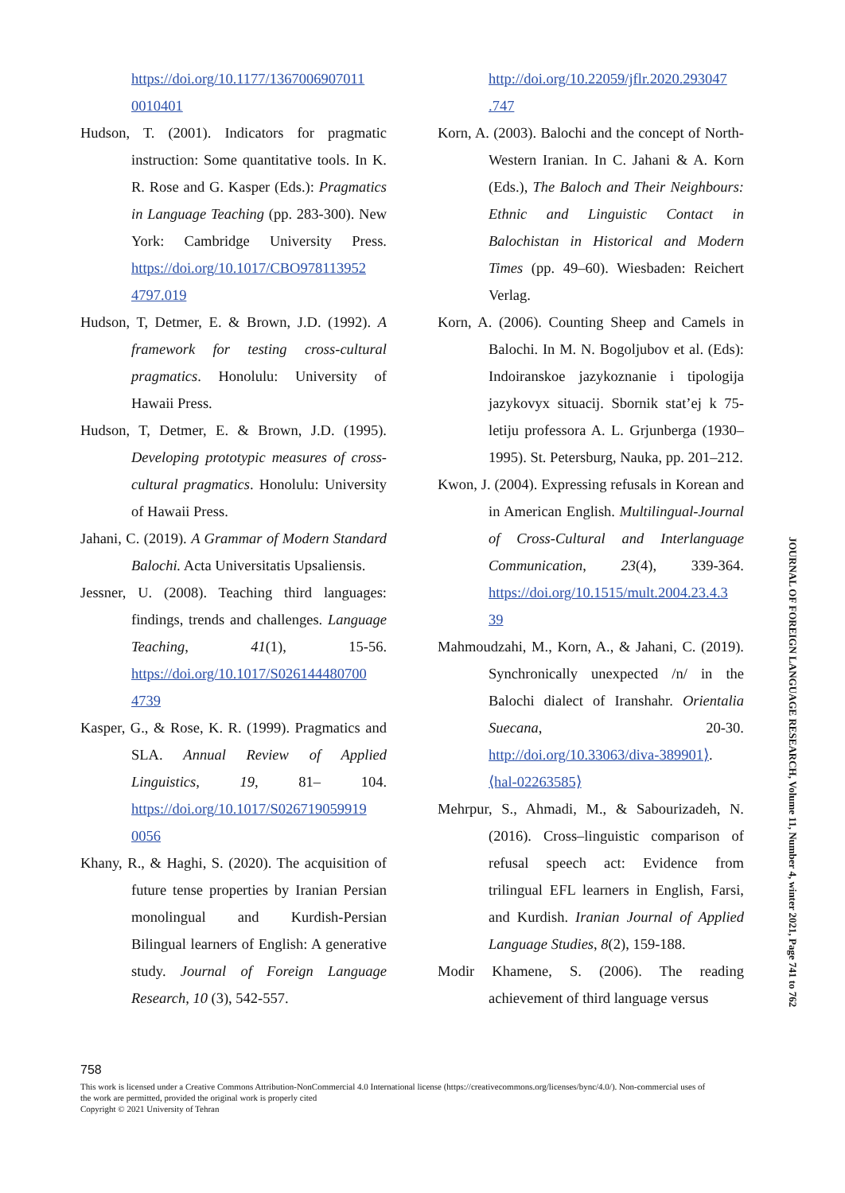https://doi.org/10.1177/1367006907011 0010401
Hudson, T. (2001). Indicators for pragmatic instruction: Some quantitative tools. In K. R. Rose and G. Kasper (Eds.): Pragmatics in Language Teaching (pp. 283-300). New York: Cambridge University Press. https://doi.org/10.1017/CBO978113952 4797.019
Hudson, T, Detmer, E. & Brown, J.D. (1992). A framework for testing cross-cultural pragmatics. Honolulu: University of Hawaii Press.
Hudson, T, Detmer, E. & Brown, J.D. (1995). Developing prototypic measures of cross-cultural pragmatics. Honolulu: University of Hawaii Press.
Jahani, C. (2019). A Grammar of Modern Standard Balochi. Acta Universitatis Upsaliensis.
Jessner, U. (2008). Teaching third languages: findings, trends and challenges. Language Teaching, 41(1), 15-56. https://doi.org/10.1017/S026144480700 4739
Kasper, G., & Rose, K. R. (1999). Pragmatics and SLA. Annual Review of Applied Linguistics, 19, 81– 104. https://doi.org/10.1017/S026719059919 0056
Khany, R., & Haghi, S. (2020). The acquisition of future tense properties by Iranian Persian monolingual and Kurdish-Persian Bilingual learners of English: A generative study. Journal of Foreign Language Research, 10 (3), 542-557.
http://doi.org/10.22059/jflr.2020.293047 .747
Korn, A. (2003). Balochi and the concept of North-Western Iranian. In C. Jahani & A. Korn (Eds.), The Baloch and Their Neighbours: Ethnic and Linguistic Contact in Balochistan in Historical and Modern Times (pp. 49–60). Wiesbaden: Reichert Verlag.
Korn, A. (2006). Counting Sheep and Camels in Balochi. In M. N. Bogoljubov et al. (Eds): Indoiranskoe jazykoznanie i tipologija jazykovyx situacij. Sbornik stat’ej k 75-letiju professora A. L. Grjunberga (1930–1995). St. Petersburg, Nauka, pp. 201–212.
Kwon, J. (2004). Expressing refusals in Korean and in American English. Multilingual-Journal of Cross-Cultural and Interlanguage Communication, 23(4), 339-364. https://doi.org/10.1515/mult.2004.23.4.3 39
Mahmoudzahi, M., Korn, A., & Jahani, C. (2019). Synchronically unexpected /n/ in the Balochi dialect of Iranshahr. Orientalia Suecana, 20-30. http://doi.org/10.33063/diva-389901⟩. ⟨hal-02263585⟩
Mehrpur, S., Ahmadi, M., & Sabourizadeh, N. (2016). Cross–linguistic comparison of refusal speech act: Evidence from trilingual EFL learners in English, Farsi, and Kurdish. Iranian Journal of Applied Language Studies, 8(2), 159-188.
Modir Khamene, S. (2006). The reading achievement of third language versus
758
This work is licensed under a Creative Commons Attribution-NonCommercial 4.0 International license (https://creativecommons.org/licenses/bync/4.0/). Non-commercial uses of the work are permitted, provided the original work is properly cited
Copyright © 2021 University of Tehran
JOURNAL OF FOREIGN LANGUAGE RESEARCH, Volume 11, Number 4, winter 2021, Page 741 to 762